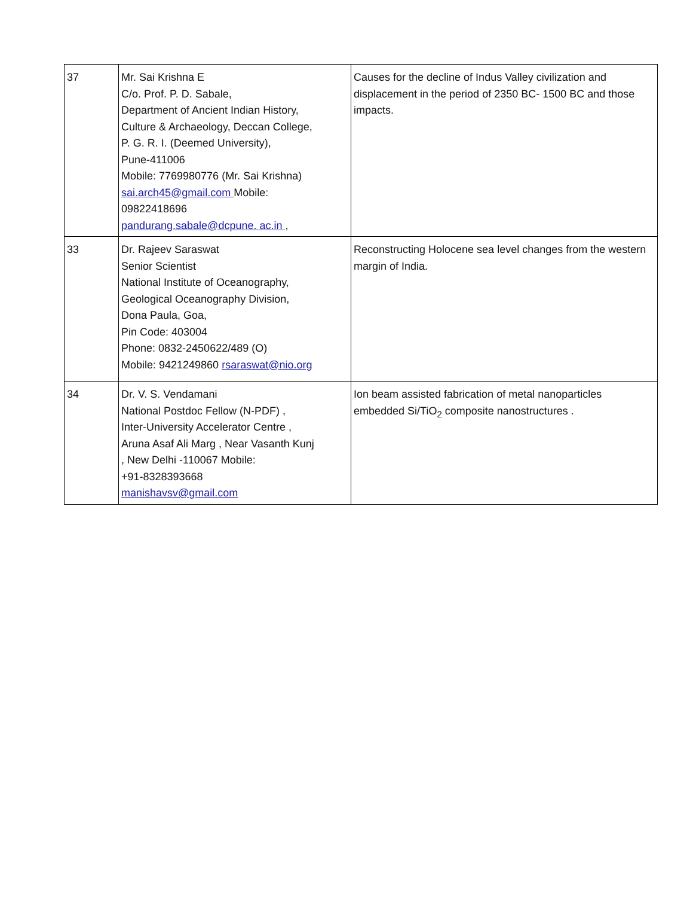| 37 | Mr. Sai Krishna E C/o. Prof. P. D. Sabale, Department of Ancient Indian History, Culture & Archaeology, Deccan College, P. G. R. I. (Deemed University), Pune-411006 Mobile: 7769980776 (Mr. Sai Krishna) sai.arch45@gmail.com Mobile: 09822418696 pandurang.sabale@dcpune. ac.in , | Causes for the decline of Indus Valley civilization and displacement in the period of 2350 BC- 1500 BC and those impacts. |
| 33 | Dr. Rajeev Saraswat Senior Scientist National Institute of Oceanography, Geological Oceanography Division, Dona Paula, Goa, Pin Code: 403004 Phone: 0832-2450622/489 (O) Mobile: 9421249860 rsaraswat@nio.org | Reconstructing Holocene sea level changes from the western margin of India. |
| 34 | Dr. V. S. Vendamani National Postdoc Fellow (N-PDF) , Inter-University Accelerator Centre , Aruna Asaf Ali Marg , Near Vasanth Kunj , New Delhi -110067 Mobile: +91-8328393668 manishavsv@gmail.com | Ion beam assisted fabrication of metal nanoparticles embedded Si/TiO<sub>2</sub> composite nanostructures . |